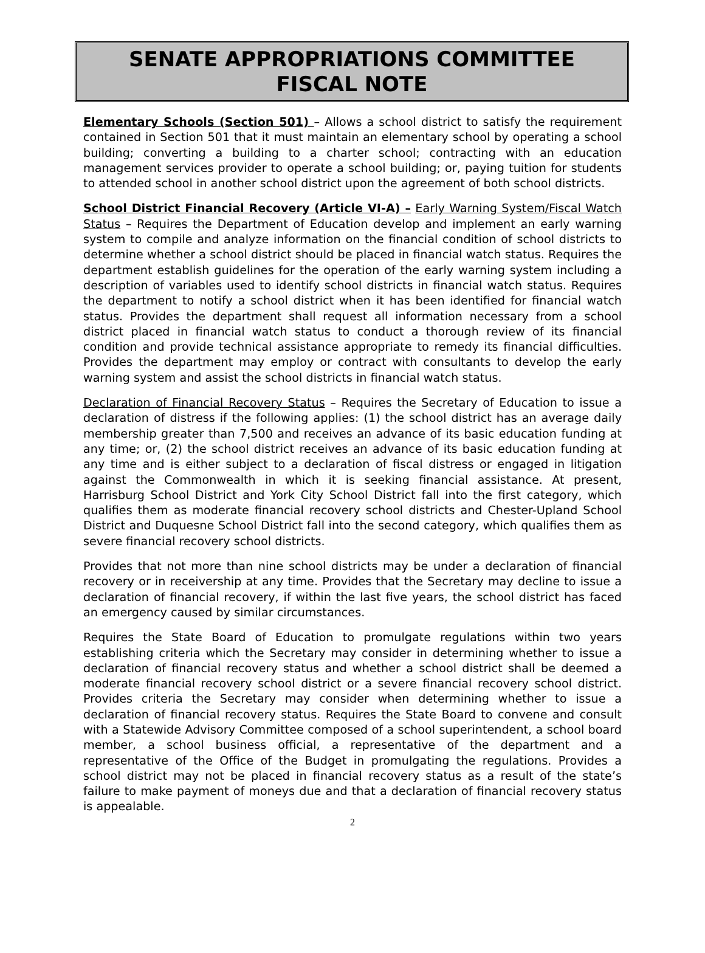SENATE APPROPRIATIONS COMMITTEE
FISCAL NOTE
Elementary Schools (Section 501) – Allows a school district to satisfy the requirement contained in Section 501 that it must maintain an elementary school by operating a school building; converting a building to a charter school; contracting with an education management services provider to operate a school building; or, paying tuition for students to attended school in another school district upon the agreement of both school districts.
School District Financial Recovery (Article VI-A) – Early Warning System/Fiscal Watch Status – Requires the Department of Education develop and implement an early warning system to compile and analyze information on the financial condition of school districts to determine whether a school district should be placed in financial watch status. Requires the department establish guidelines for the operation of the early warning system including a description of variables used to identify school districts in financial watch status. Requires the department to notify a school district when it has been identified for financial watch status. Provides the department shall request all information necessary from a school district placed in financial watch status to conduct a thorough review of its financial condition and provide technical assistance appropriate to remedy its financial difficulties. Provides the department may employ or contract with consultants to develop the early warning system and assist the school districts in financial watch status.
Declaration of Financial Recovery Status – Requires the Secretary of Education to issue a declaration of distress if the following applies: (1) the school district has an average daily membership greater than 7,500 and receives an advance of its basic education funding at any time; or, (2) the school district receives an advance of its basic education funding at any time and is either subject to a declaration of fiscal distress or engaged in litigation against the Commonwealth in which it is seeking financial assistance. At present, Harrisburg School District and York City School District fall into the first category, which qualifies them as moderate financial recovery school districts and Chester-Upland School District and Duquesne School District fall into the second category, which qualifies them as severe financial recovery school districts.
Provides that not more than nine school districts may be under a declaration of financial recovery or in receivership at any time. Provides that the Secretary may decline to issue a declaration of financial recovery, if within the last five years, the school district has faced an emergency caused by similar circumstances.
Requires the State Board of Education to promulgate regulations within two years establishing criteria which the Secretary may consider in determining whether to issue a declaration of financial recovery status and whether a school district shall be deemed a moderate financial recovery school district or a severe financial recovery school district. Provides criteria the Secretary may consider when determining whether to issue a declaration of financial recovery status. Requires the State Board to convene and consult with a Statewide Advisory Committee composed of a school superintendent, a school board member, a school business official, a representative of the department and a representative of the Office of the Budget in promulgating the regulations. Provides a school district may not be placed in financial recovery status as a result of the state’s failure to make payment of moneys due and that a declaration of financial recovery status is appealable.
2